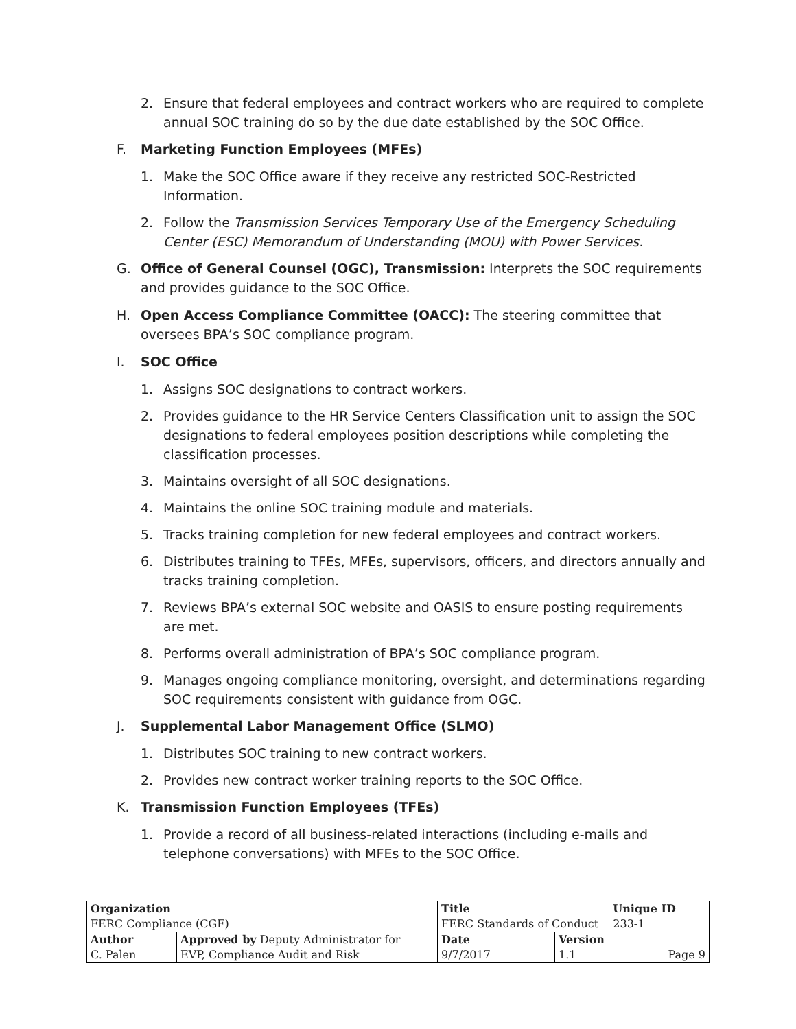2. Ensure that federal employees and contract workers who are required to complete annual SOC training do so by the due date established by the SOC Office.
F. Marketing Function Employees (MFEs)
1. Make the SOC Office aware if they receive any restricted SOC-Restricted Information.
2. Follow the Transmission Services Temporary Use of the Emergency Scheduling Center (ESC) Memorandum of Understanding (MOU) with Power Services.
G. Office of General Counsel (OGC), Transmission: Interprets the SOC requirements and provides guidance to the SOC Office.
H. Open Access Compliance Committee (OACC): The steering committee that oversees BPA’s SOC compliance program.
I. SOC Office
1. Assigns SOC designations to contract workers.
2. Provides guidance to the HR Service Centers Classification unit to assign the SOC designations to federal employees position descriptions while completing the classification processes.
3. Maintains oversight of all SOC designations.
4. Maintains the online SOC training module and materials.
5. Tracks training completion for new federal employees and contract workers.
6. Distributes training to TFEs, MFEs, supervisors, officers, and directors annually and tracks training completion.
7. Reviews BPA’s external SOC website and OASIS to ensure posting requirements are met.
8. Performs overall administration of BPA’s SOC compliance program.
9. Manages ongoing compliance monitoring, oversight, and determinations regarding SOC requirements consistent with guidance from OGC.
J. Supplemental Labor Management Office (SLMO)
1. Distributes SOC training to new contract workers.
2. Provides new contract worker training reports to the SOC Office.
K. Transmission Function Employees (TFEs)
1. Provide a record of all business-related interactions (including e-mails and telephone conversations) with MFEs to the SOC Office.
| Organization FERC Compliance (CGF) | | Title FERC Standards of Conduct | | | Unique ID 233-1 | |
| Author C. Palen | Approved by Deputy Administrator for EVP, Compliance Audit and Risk | | Date 9/7/2017 | Version 1.1 | | Page 9 |